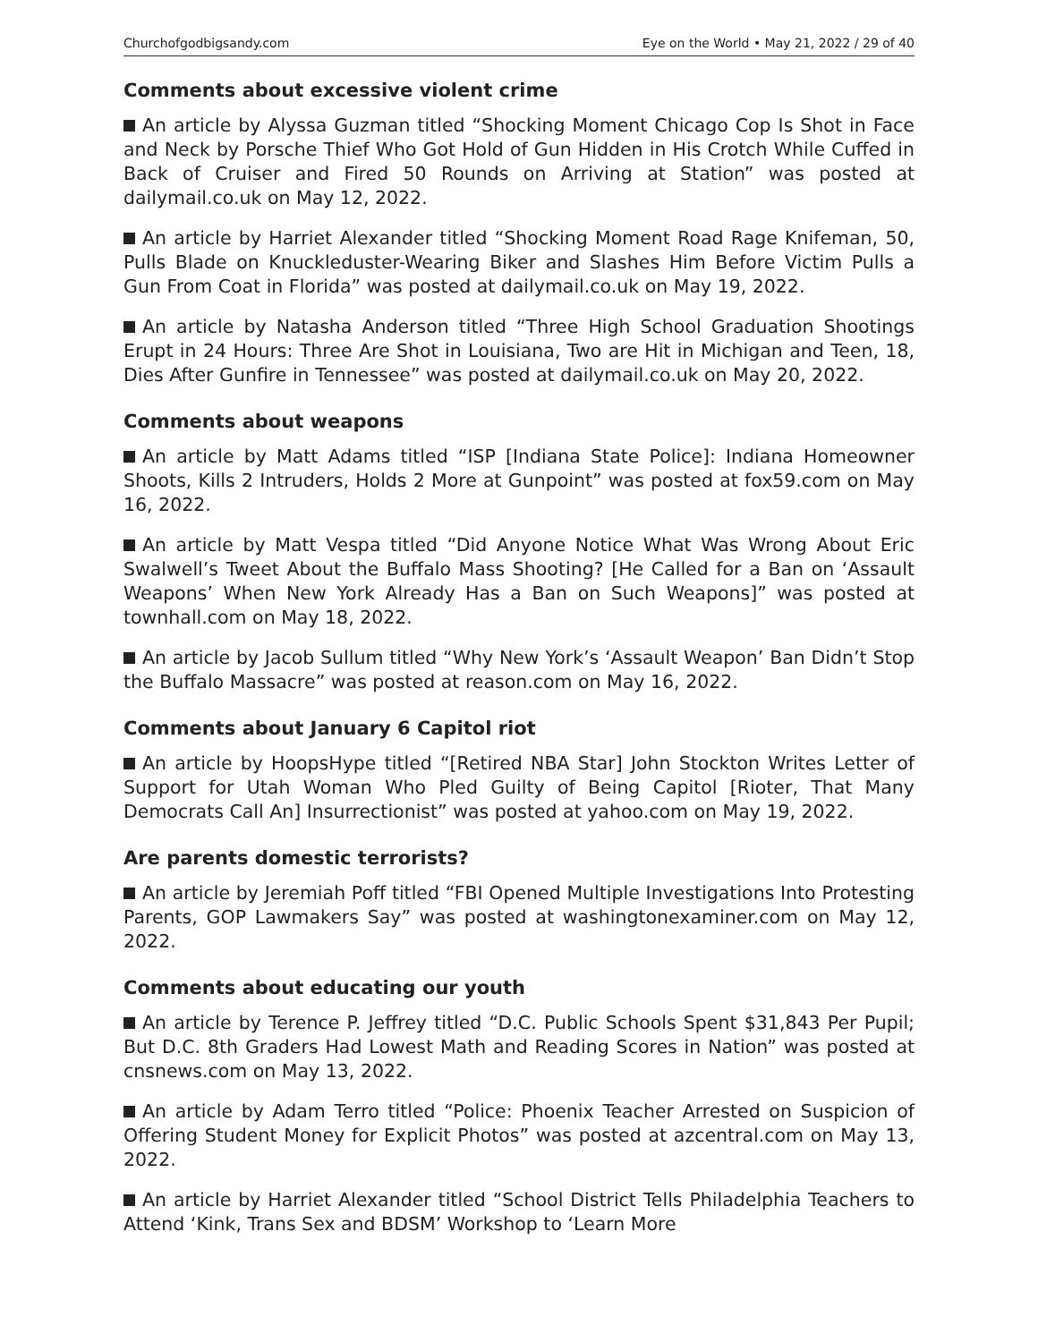Churchofgodbigsandy.com Eye on the World • May 21, 2022 / 29 of 40
Comments about excessive violent crime
An article by Alyssa Guzman titled “Shocking Moment Chicago Cop Is Shot in Face and Neck by Porsche Thief Who Got Hold of Gun Hidden in His Crotch While Cuffed in Back of Cruiser and Fired 50 Rounds on Arriving at Station” was posted at dailymail.co.uk on May 12, 2022.
An article by Harriet Alexander titled “Shocking Moment Road Rage Knifeman, 50, Pulls Blade on Knuckleduster-Wearing Biker and Slashes Him Before Victim Pulls a Gun From Coat in Florida” was posted at dailymail.co.uk on May 19, 2022.
An article by Natasha Anderson titled “Three High School Graduation Shootings Erupt in 24 Hours: Three Are Shot in Louisiana, Two are Hit in Michigan and Teen, 18, Dies After Gunfire in Tennessee” was posted at dailymail.co.uk on May 20, 2022.
Comments about weapons
An article by Matt Adams titled “ISP [Indiana State Police]: Indiana Homeowner Shoots, Kills 2 Intruders, Holds 2 More at Gunpoint” was posted at fox59.com on May 16, 2022.
An article by Matt Vespa titled “Did Anyone Notice What Was Wrong About Eric Swalwell’s Tweet About the Buffalo Mass Shooting? [He Called for a Ban on ‘Assault Weapons’ When New York Already Has a Ban on Such Weapons]” was posted at townhall.com on May 18, 2022.
An article by Jacob Sullum titled “Why New York’s ‘Assault Weapon’ Ban Didn’t Stop the Buffalo Massacre” was posted at reason.com on May 16, 2022.
Comments about January 6 Capitol riot
An article by HoopsHype titled “[Retired NBA Star] John Stockton Writes Letter of Support for Utah Woman Who Pled Guilty of Being Capitol [Rioter, That Many Democrats Call An] Insurrectionist” was posted at yahoo.com on May 19, 2022.
Are parents domestic terrorists?
An article by Jeremiah Poff titled “FBI Opened Multiple Investigations Into Protesting Parents, GOP Lawmakers Say” was posted at washingtonexaminer.com on May 12, 2022.
Comments about educating our youth
An article by Terence P. Jeffrey titled “D.C. Public Schools Spent $31,843 Per Pupil; But D.C. 8th Graders Had Lowest Math and Reading Scores in Nation” was posted at cnsnews.com on May 13, 2022.
An article by Adam Terro titled “Police: Phoenix Teacher Arrested on Suspicion of Offering Student Money for Explicit Photos” was posted at azcentral.com on May 13, 2022.
An article by Harriet Alexander titled “School District Tells Philadelphia Teachers to Attend ‘Kink, Trans Sex and BDSM’ Workshop to ‘Learn More